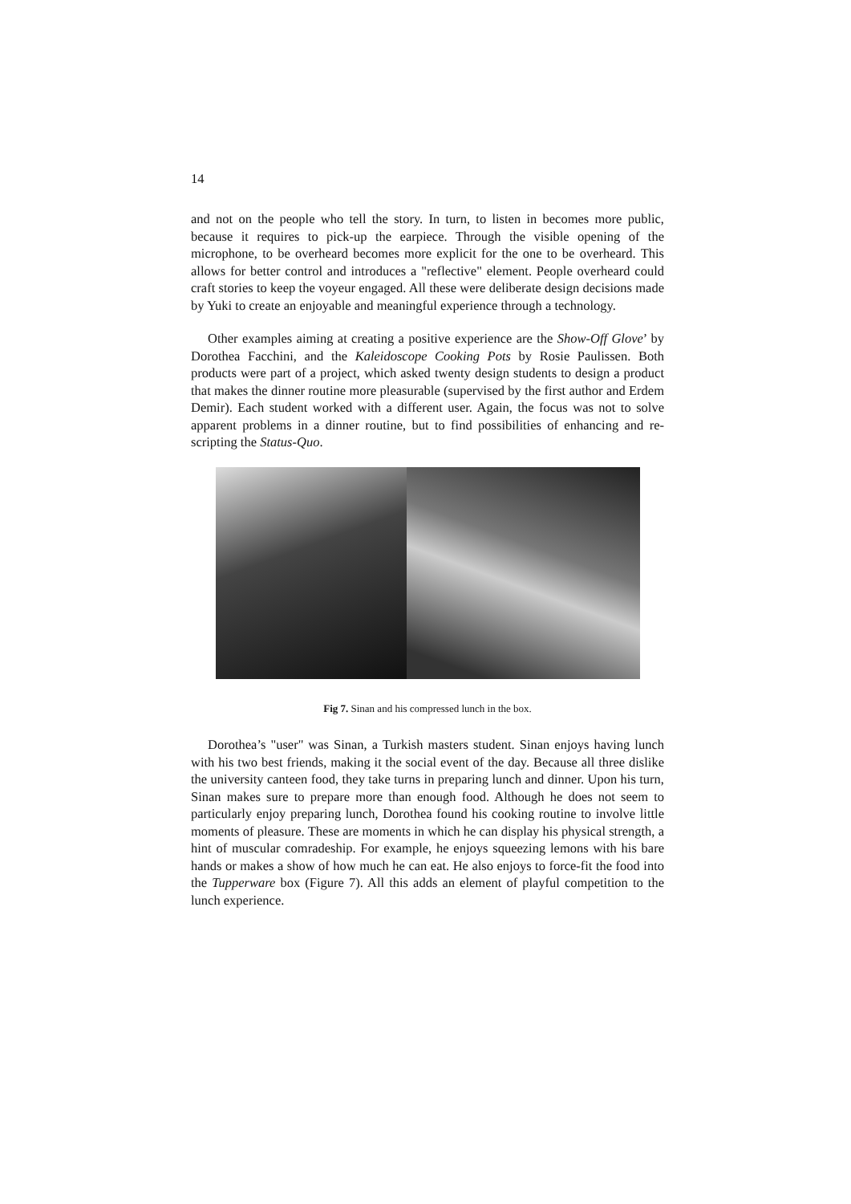14
and not on the people who tell the story. In turn, to listen in becomes more public, because it requires to pick-up the earpiece. Through the visible opening of the microphone, to be overheard becomes more explicit for the one to be overheard. This allows for better control and introduces a "reflective" element. People overheard could craft stories to keep the voyeur engaged. All these were deliberate design decisions made by Yuki to create an enjoyable and meaningful experience through a technology.
Other examples aiming at creating a positive experience are the Show-Off Glove’ by Dorothea Facchini, and the Kaleidoscope Cooking Pots by Rosie Paulissen. Both products were part of a project, which asked twenty design students to design a product that makes the dinner routine more pleasurable (supervised by the first author and Erdem Demir). Each student worked with a different user. Again, the focus was not to solve apparent problems in a dinner routine, but to find possibilities of enhancing and re-scripting the Status-Quo.
Fig 7. Sinan and his compressed lunch in the box.
Dorothea’s "user" was Sinan, a Turkish masters student. Sinan enjoys having lunch with his two best friends, making it the social event of the day. Because all three dislike the university canteen food, they take turns in preparing lunch and dinner. Upon his turn, Sinan makes sure to prepare more than enough food. Although he does not seem to particularly enjoy preparing lunch, Dorothea found his cooking routine to involve little moments of pleasure. These are moments in which he can display his physical strength, a hint of muscular comradeship. For example, he enjoys squeezing lemons with his bare hands or makes a show of how much he can eat. He also enjoys to force-fit the food into the Tupperware box (Figure 7). All this adds an element of playful competition to the lunch experience.